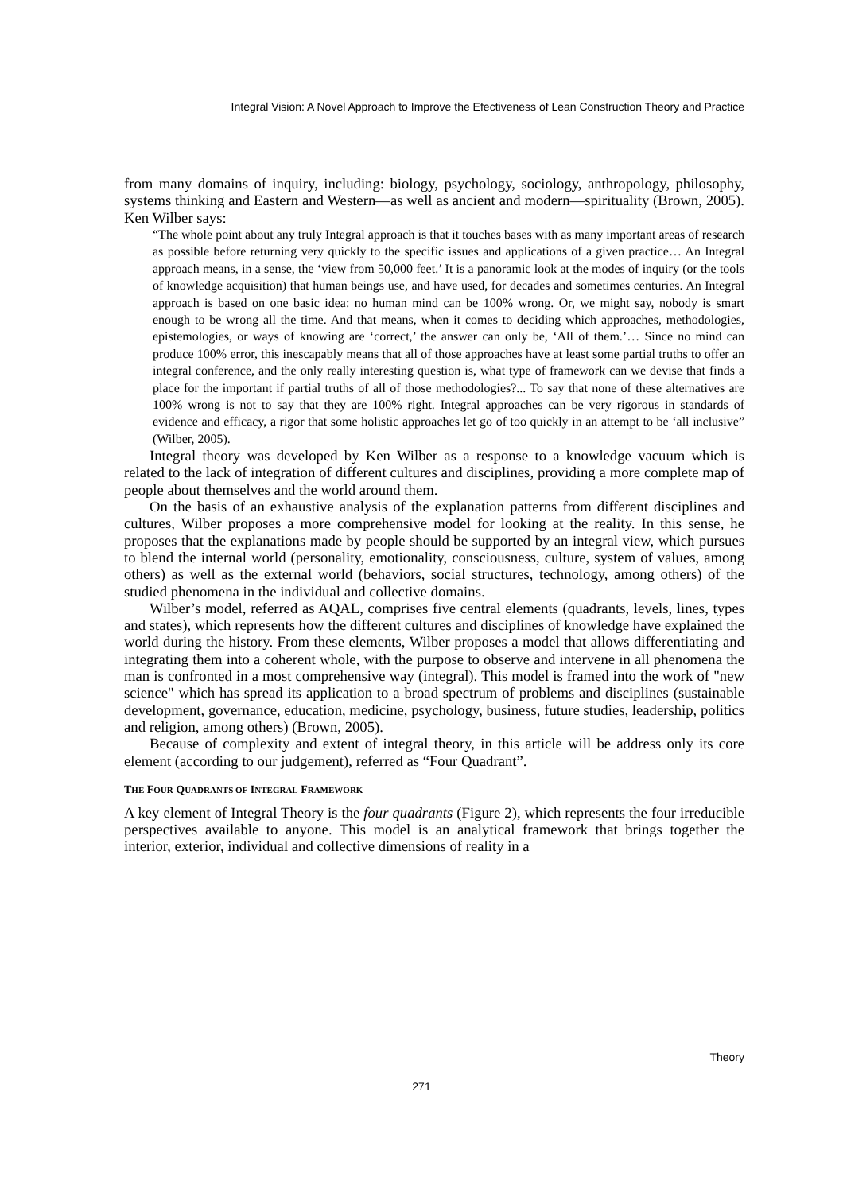Integral Vision: A Novel Approach to Improve the Efectiveness of Lean Construction Theory and Practice
from many domains of inquiry, including: biology, psychology, sociology, anthropology, philosophy, systems thinking and Eastern and Western—as well as ancient and modern—spirituality (Brown, 2005). Ken Wilber says:
“The whole point about any truly Integral approach is that it touches bases with as many important areas of research as possible before returning very quickly to the specific issues and applications of a given practice… An Integral approach means, in a sense, the ‘view from 50,000 feet.’ It is a panoramic look at the modes of inquiry (or the tools of knowledge acquisition) that human beings use, and have used, for decades and sometimes centuries. An Integral approach is based on one basic idea: no human mind can be 100% wrong. Or, we might say, nobody is smart enough to be wrong all the time. And that means, when it comes to deciding which approaches, methodologies, epistemologies, or ways of knowing are ‘correct,’ the answer can only be, ‘All of them.’… Since no mind can produce 100% error, this inescapably means that all of those approaches have at least some partial truths to offer an integral conference, and the only really interesting question is, what type of framework can we devise that finds a place for the important if partial truths of all of those methodologies?... To say that none of these alternatives are 100% wrong is not to say that they are 100% right. Integral approaches can be very rigorous in standards of evidence and efficacy, a rigor that some holistic approaches let go of too quickly in an attempt to be ‘all inclusive” (Wilber, 2005).
Integral theory was developed by Ken Wilber as a response to a knowledge vacuum which is related to the lack of integration of different cultures and disciplines, providing a more complete map of people about themselves and the world around them.
On the basis of an exhaustive analysis of the explanation patterns from different disciplines and cultures, Wilber proposes a more comprehensive model for looking at the reality. In this sense, he proposes that the explanations made by people should be supported by an integral view, which pursues to blend the internal world (personality, emotionality, consciousness, culture, system of values, among others) as well as the external world (behaviors, social structures, technology, among others) of the studied phenomena in the individual and collective domains.
Wilber’s model, referred as AQAL, comprises five central elements (quadrants, levels, lines, types and states), which represents how the different cultures and disciplines of knowledge have explained the world during the history. From these elements, Wilber proposes a model that allows differentiating and integrating them into a coherent whole, with the purpose to observe and intervene in all phenomena the man is confronted in a most comprehensive way (integral). This model is framed into the work of "new science" which has spread its application to a broad spectrum of problems and disciplines (sustainable development, governance, education, medicine, psychology, business, future studies, leadership, politics and religion, among others) (Brown, 2005).
Because of complexity and extent of integral theory, in this article will be address only its core element (according to our judgement), referred as “Four Quadrant”.
THE FOUR QUADRANTS OF INTEGRAL FRAMEWORK
A key element of Integral Theory is the four quadrants (Figure 2), which represents the four irreducible perspectives available to anyone. This model is an analytical framework that brings together the interior, exterior, individual and collective dimensions of reality in a
Theory
271